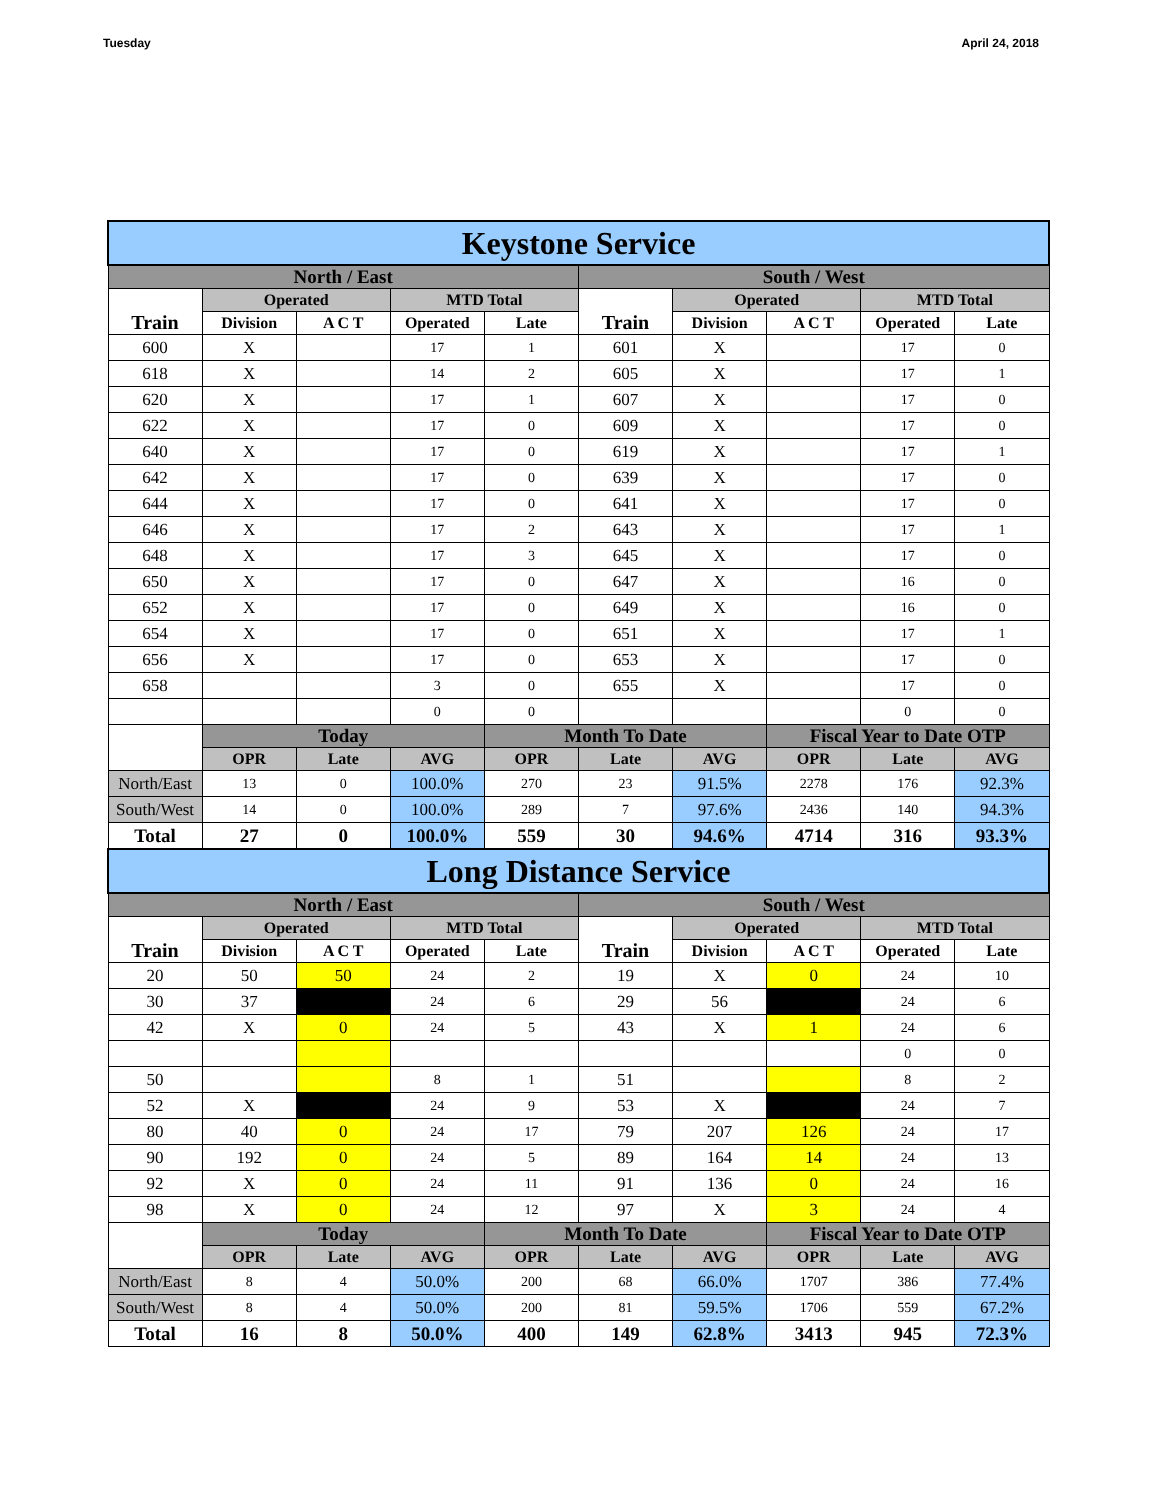Tuesday April 24, 2018
| Keystone Service | | | | | | | | | |
| North / East | | | | | South / West | | | | |
| Train | Operated | | MTD Total | | Train | Operated | | MTD Total | |
| | Division | A C T | Operated | Late | | Division | A C T | Operated | Late |
| 600 | X | | 17 | 1 | 601 | X | | 17 | 0 |
| 618 | X | | 14 | 2 | 605 | X | | 17 | 1 |
| 620 | X | | 17 | 1 | 607 | X | | 17 | 0 |
| 622 | X | | 17 | 0 | 609 | X | | 17 | 0 |
| 640 | X | | 17 | 0 | 619 | X | | 17 | 1 |
| 642 | X | | 17 | 0 | 639 | X | | 17 | 0 |
| 644 | X | | 17 | 0 | 641 | X | | 17 | 0 |
| 646 | X | | 17 | 2 | 643 | X | | 17 | 1 |
| 648 | X | | 17 | 3 | 645 | X | | 17 | 0 |
| 650 | X | | 17 | 0 | 647 | X | | 16 | 0 |
| 652 | X | | 17 | 0 | 649 | X | | 16 | 0 |
| 654 | X | | 17 | 0 | 651 | X | | 17 | 1 |
| 656 | X | | 17 | 0 | 653 | X | | 17 | 0 |
| 658 | | | 3 | 0 | 655 | X | | 17 | 0 |
| | | | 0 | 0 | | | | 0 | 0 |
| | Today | | | Month To Date | | | Fiscal Year to Date OTP | | |
| | OPR | Late | AVG | OPR | Late | AVG | OPR | Late | AVG |
| North/East | 13 | 0 | 100.0% | 270 | 23 | 91.5% | 2278 | 176 | 92.3% |
| South/West | 14 | 0 | 100.0% | 289 | 7 | 97.6% | 2436 | 140 | 94.3% |
| Total | 27 | 0 | 100.0% | 559 | 30 | 94.6% | 4714 | 316 | 93.3% |
| Long Distance Service | | | | | | | | | |
| North / East | | | | | South / West | | | | |
| Train | Operated | | MTD Total | | Train | Operated | | MTD Total | |
| | Division | A C T | Operated | Late | | Division | A C T | Operated | Late |
| 20 | 50 | 50 | 24 | 2 | 19 | X | 0 | 24 | 10 |
| 30 | 37 | | 24 | 6 | 29 | 56 | | 24 | 6 |
| 42 | X | 0 | 24 | 5 | 43 | X | 1 | 24 | 6 |
| | | | | | | | | 0 | 0 |
| 50 | | | 8 | 1 | 51 | | | 8 | 2 |
| 52 | X | | 24 | 9 | 53 | X | | 24 | 7 |
| 80 | 40 | 0 | 24 | 17 | 79 | 207 | 126 | 24 | 17 |
| 90 | 192 | 0 | 24 | 5 | 89 | 164 | 14 | 24 | 13 |
| 92 | X | 0 | 24 | 11 | 91 | 136 | 0 | 24 | 16 |
| 98 | X | 0 | 24 | 12 | 97 | X | 3 | 24 | 4 |
| | Today | | | Month To Date | | | Fiscal Year to Date OTP | | |
| | OPR | Late | AVG | OPR | Late | AVG | OPR | Late | AVG |
| North/East | 8 | 4 | 50.0% | 200 | 68 | 66.0% | 1707 | 386 | 77.4% |
| South/West | 8 | 4 | 50.0% | 200 | 81 | 59.5% | 1706 | 559 | 67.2% |
| Total | 16 | 8 | 50.0% | 400 | 149 | 62.8% | 3413 | 945 | 72.3% |